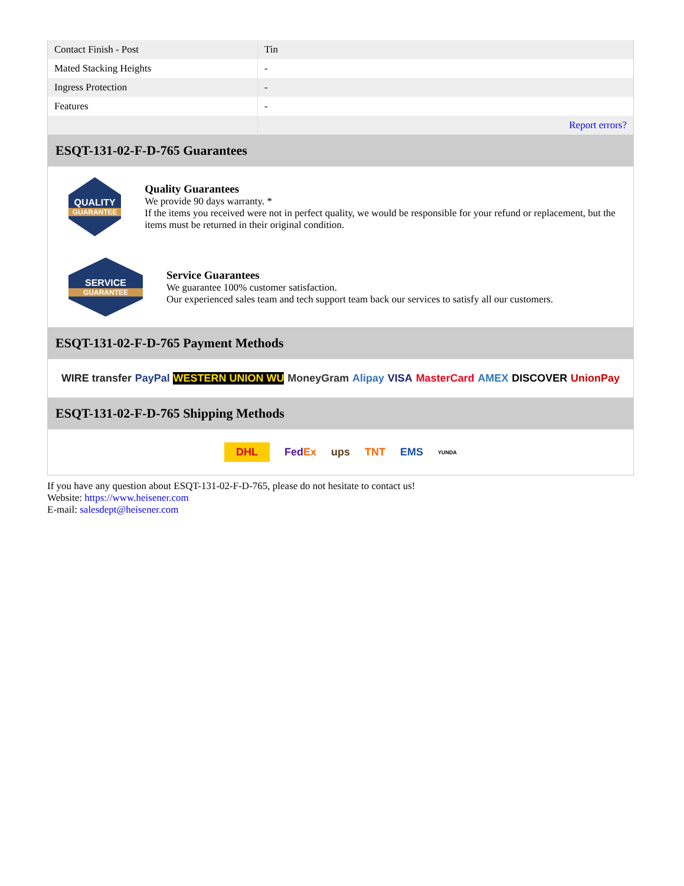| Contact Finish - Post | Tin |
| Mated Stacking Heights | - |
| Ingress Protection | - |
| Features | - |
| | Report errors? |
ESQT-131-02-F-D-765 Guarantees
QUALITY
GUARANTEE
Quality Guarantees
We provide 90 days warranty. *
If the items you received were not in perfect quality, we would be responsible for your refund or replacement, but the items must be returned in their original condition.
SERVICE
GUARANTEE
Service Guarantees
We guarantee 100% customer satisfaction.
Our experienced sales team and tech support team back our services to satisfy all our customers.
ESQT-131-02-F-D-765 Payment Methods
WIRE transfer PayPal WESTERN UNION WU MoneyGram Alipay VISA MasterCard AMEX DISCOVER UnionPay
ESQT-131-02-F-D-765 Shipping Methods
DHL FedEx ups TNT EMS YUNDA
If you have any question about ESQT-131-02-F-D-765, please do not hesitate to contact us!
Website: https://www.heisener.com
E-mail: salesdept@heisener.com